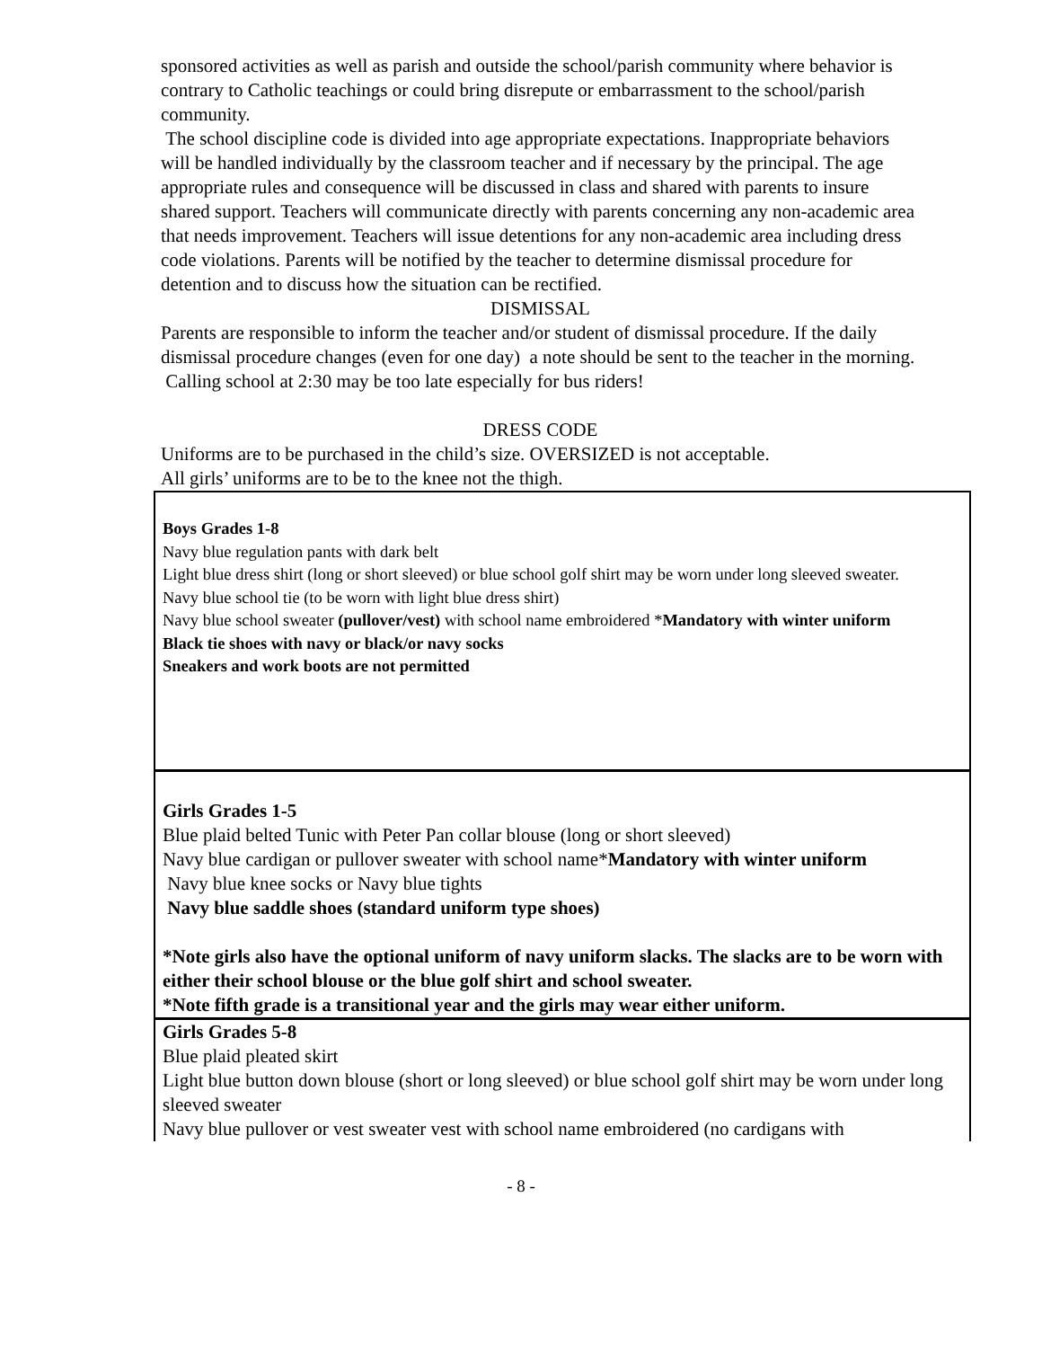sponsored activities as well as parish and outside the school/parish community where behavior is contrary to Catholic teachings or could bring disrepute or embarrassment to the school/parish community.
The school discipline code is divided into age appropriate expectations. Inappropriate behaviors will be handled individually by the classroom teacher and if necessary by the principal. The age appropriate rules and consequence will be discussed in class and shared with parents to insure shared support. Teachers will communicate directly with parents concerning any non-academic area that needs improvement. Teachers will issue detentions for any non-academic area including dress code violations. Parents will be notified by the teacher to determine dismissal procedure for detention and to discuss how the situation can be rectified.
DISMISSAL
Parents are responsible to inform the teacher and/or student of dismissal procedure. If the daily dismissal procedure changes (even for one day) a note should be sent to the teacher in the morning. Calling school at 2:30 may be too late especially for bus riders!
DRESS CODE
Uniforms are to be purchased in the child’s size. OVERSIZED is not acceptable.
All girls’ uniforms are to be to the knee not the thigh.
| Boys Grades 1-8 Navy blue regulation pants with dark belt Light blue dress shirt (long or short sleeved) or blue school golf shirt may be worn under long sleeved sweater. Navy blue school tie (to be worn with light blue dress shirt) Navy blue school sweater (pullover/vest) with school name embroidered * Mandatory with winter uniform Black tie shoes with navy or black/or navy socks Sneakers and work boots are not permitted |
| Girls Grades 1-5 Blue plaid belted Tunic with Peter Pan collar blouse (long or short sleeved) Navy blue cardigan or pullover sweater with school name* Mandatory with winter uniform Navy blue knee socks or Navy blue tights Navy blue saddle shoes (standard uniform type shoes) *Note girls also have the optional uniform of navy uniform slacks. The slacks are to be worn with either their school blouse or the blue golf shirt and school sweater. *Note fifth grade is a transitional year and the girls may wear either uniform. |
| Girls Grades 5-8 Blue plaid pleated skirt Light blue button down blouse (short or long sleeved) or blue school golf shirt may be worn under long sleeved sweater Navy blue pullover or vest sweater vest with school name embroidered (no cardigans with |
- 8 -